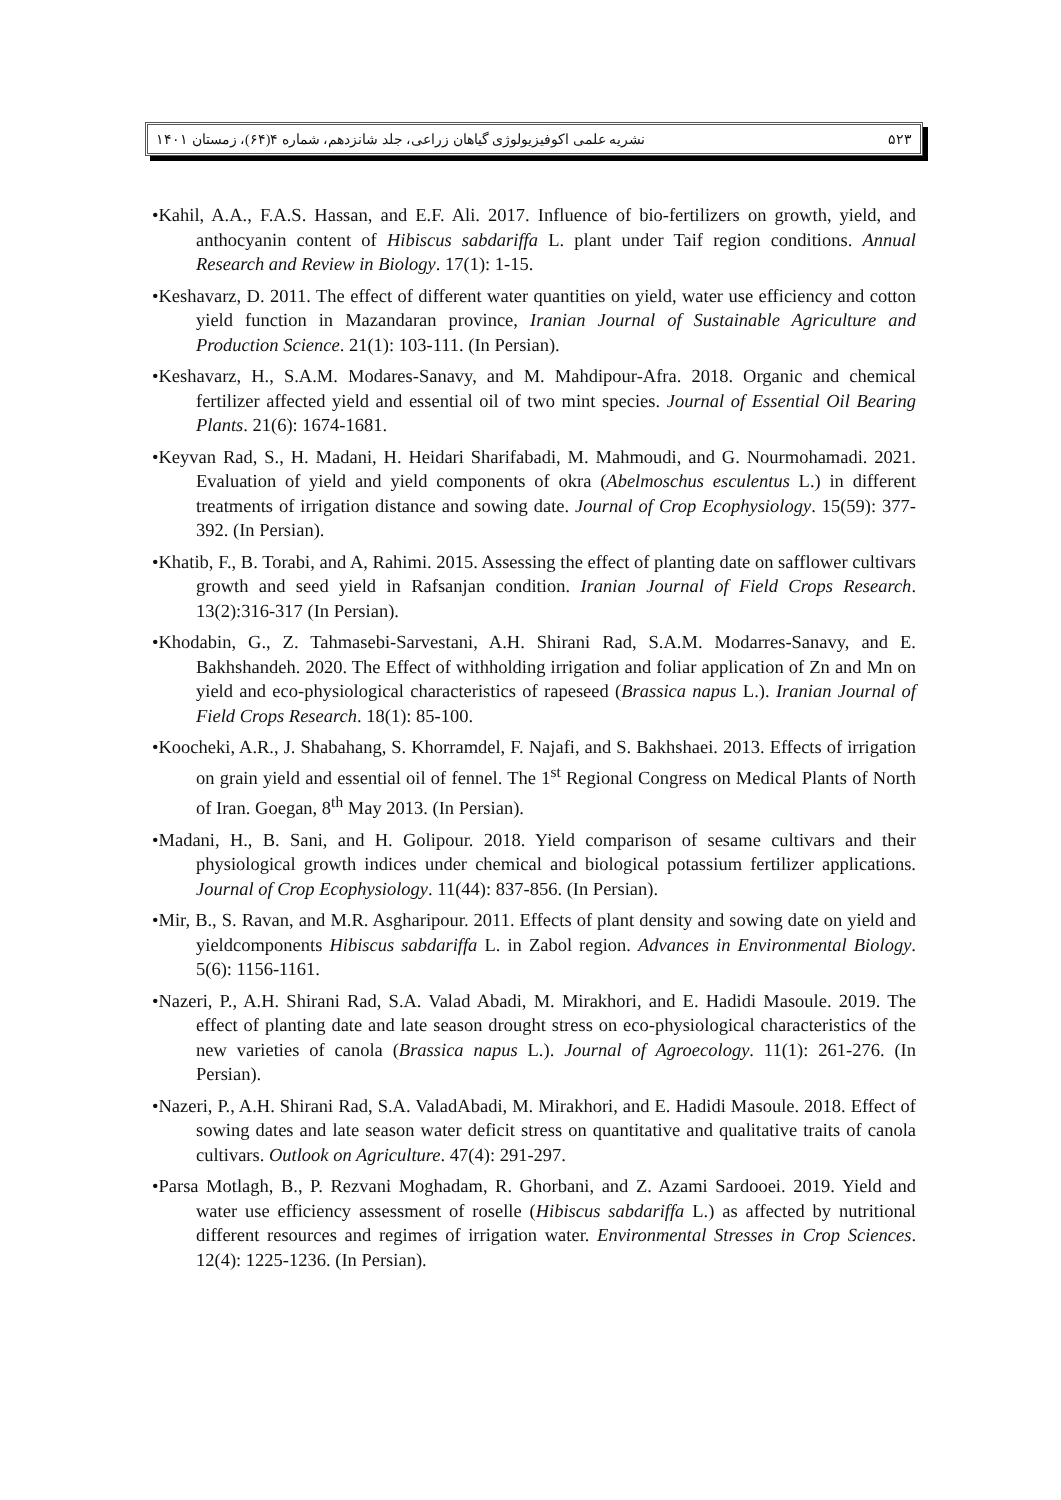نشریه علمی اکوفیزیولوژی گیاهان زراعی، جلد شانزدهم، شماره ۴(۶۴)، زمستان ۱۴۰۱ ۵۲۳
•Kahil, A.A., F.A.S. Hassan, and E.F. Ali. 2017. Influence of bio-fertilizers on growth, yield, and anthocyanin content of Hibiscus sabdariffa L. plant under Taif region conditions. Annual Research and Review in Biology. 17(1): 1-15.
•Keshavarz, D. 2011. The effect of different water quantities on yield, water use efficiency and cotton yield function in Mazandaran province, Iranian Journal of Sustainable Agriculture and Production Science. 21(1): 103-111. (In Persian).
•Keshavarz, H., S.A.M. Modares-Sanavy, and M. Mahdipour-Afra. 2018. Organic and chemical fertilizer affected yield and essential oil of two mint species. Journal of Essential Oil Bearing Plants. 21(6): 1674-1681.
•Keyvan Rad, S., H. Madani, H. Heidari Sharifabadi, M. Mahmoudi, and G. Nourmohamadi. 2021. Evaluation of yield and yield components of okra (Abelmoschus esculentus L.) in different treatments of irrigation distance and sowing date. Journal of Crop Ecophysiology. 15(59): 377-392. (In Persian).
•Khatib, F., B. Torabi, and A, Rahimi. 2015. Assessing the effect of planting date on safflower cultivars growth and seed yield in Rafsanjan condition. Iranian Journal of Field Crops Research. 13(2):316-317 (In Persian).
•Khodabin, G., Z. Tahmasebi-Sarvestani, A.H. Shirani Rad, S.A.M. Modarres-Sanavy, and E. Bakhshandeh. 2020. The Effect of withholding irrigation and foliar application of Zn and Mn on yield and eco-physiological characteristics of rapeseed (Brassica napus L.). Iranian Journal of Field Crops Research. 18(1): 85-100.
•Koocheki, A.R., J. Shabahang, S. Khorramdel, F. Najafi, and S. Bakhshaei. 2013. Effects of irrigation on grain yield and essential oil of fennel. The 1<sup>st</sup> Regional Congress on Medical Plants of North of Iran. Goegan, 8<sup>th</sup> May 2013. (In Persian).
•Madani, H., B. Sani, and H. Golipour. 2018. Yield comparison of sesame cultivars and their physiological growth indices under chemical and biological potassium fertilizer applications. Journal of Crop Ecophysiology. 11(44): 837-856. (In Persian).
•Mir, B., S. Ravan, and M.R. Asgharipour. 2011. Effects of plant density and sowing date on yield and yieldcomponents Hibiscus sabdariffa L. in Zabol region. Advances in Environmental Biology. 5(6): 1156-1161.
•Nazeri, P., A.H. Shirani Rad, S.A. Valad Abadi, M. Mirakhori, and E. Hadidi Masoule. 2019. The effect of planting date and late season drought stress on eco-physiological characteristics of the new varieties of canola (Brassica napus L.). Journal of Agroecology. 11(1): 261-276. (In Persian).
•Nazeri, P., A.H. Shirani Rad, S.A. ValadAbadi, M. Mirakhori, and E. Hadidi Masoule. 2018. Effect of sowing dates and late season water deficit stress on quantitative and qualitative traits of canola cultivars. Outlook on Agriculture. 47(4): 291-297.
•Parsa Motlagh, B., P. Rezvani Moghadam, R. Ghorbani, and Z. Azami Sardooei. 2019. Yield and water use efficiency assessment of roselle (Hibiscus sabdariffa L.) as affected by nutritional different resources and regimes of irrigation water. Environmental Stresses in Crop Sciences. 12(4): 1225-1236. (In Persian).